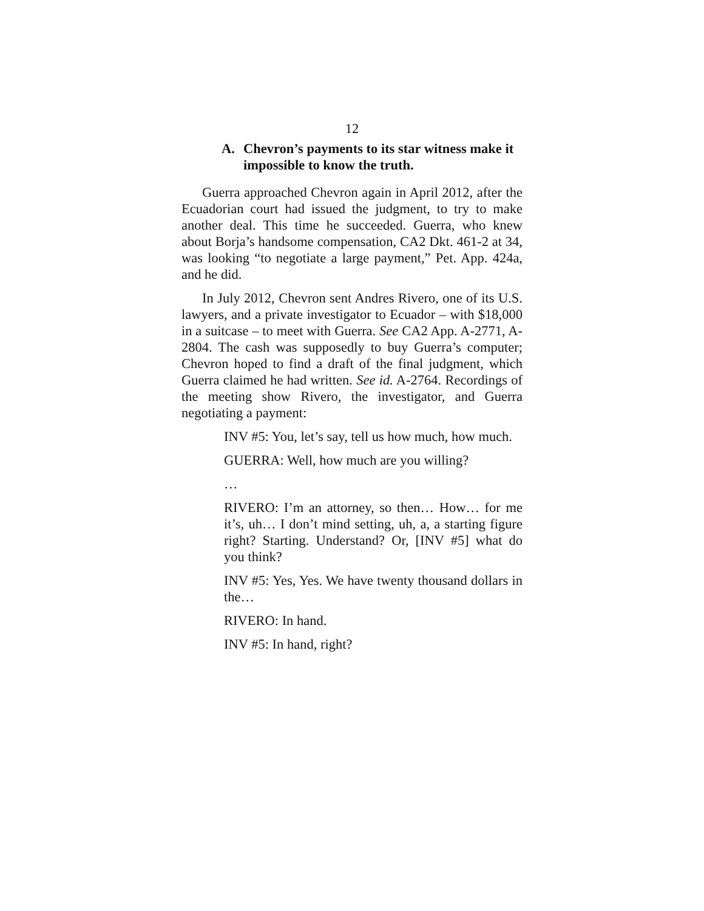12
A. Chevron’s payments to its star witness make it impossible to know the truth.
Guerra approached Chevron again in April 2012, after the Ecuadorian court had issued the judgment, to try to make another deal. This time he succeeded. Guerra, who knew about Borja’s handsome compensation, CA2 Dkt. 461-2 at 34, was looking “to negotiate a large payment,” Pet. App. 424a, and he did.
In July 2012, Chevron sent Andres Rivero, one of its U.S. lawyers, and a private investigator to Ecuador – with $18,000 in a suitcase – to meet with Guerra. See CA2 App. A-2771, A-2804. The cash was supposedly to buy Guerra’s computer; Chevron hoped to find a draft of the final judgment, which Guerra claimed he had written. See id. A-2764. Recordings of the meeting show Rivero, the investigator, and Guerra negotiating a payment:
INV #5: You, let’s say, tell us how much, how much.
GUERRA: Well, how much are you willing?
…
RIVERO: I’m an attorney, so then… How… for me it’s, uh… I don’t mind setting, uh, a, a starting figure right? Starting. Understand? Or, [INV #5] what do you think?
INV #5: Yes, Yes. We have twenty thousand dollars in the…
RIVERO: In hand.
INV #5: In hand, right?